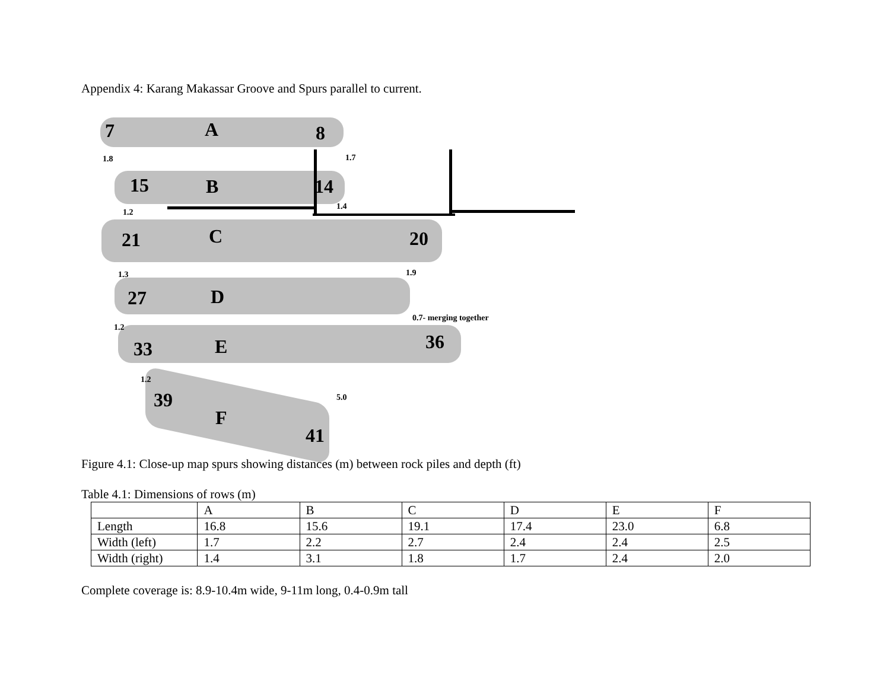Appendix 4: Karang Makassar Groove and Spurs parallel to current.
7 A 8
1.8 1.7
15 B 14
1.2
1.4
21 C 20
1.3 1.9
27 D
0.7- merging together
1.2
33 E 36
1.2
5.0 39
F
41
Figure 4.1: Close-up map spurs showing distances (m) between rock piles and depth (ft)
Table 4.1: Dimensions of rows (m)
| | A | B | C | D | E | F |
| Length | 16.8 | 15.6 | 19.1 | 17.4 | 23.0 | 6.8 |
| Width (left) | 1.7 | 2.2 | 2.7 | 2.4 | 2.4 | 2.5 |
| Width (right) | 1.4 | 3.1 | 1.8 | 1.7 | 2.4 | 2.0 |
Complete coverage is: 8.9-10.4m wide, 9-11m long, 0.4-0.9m tall